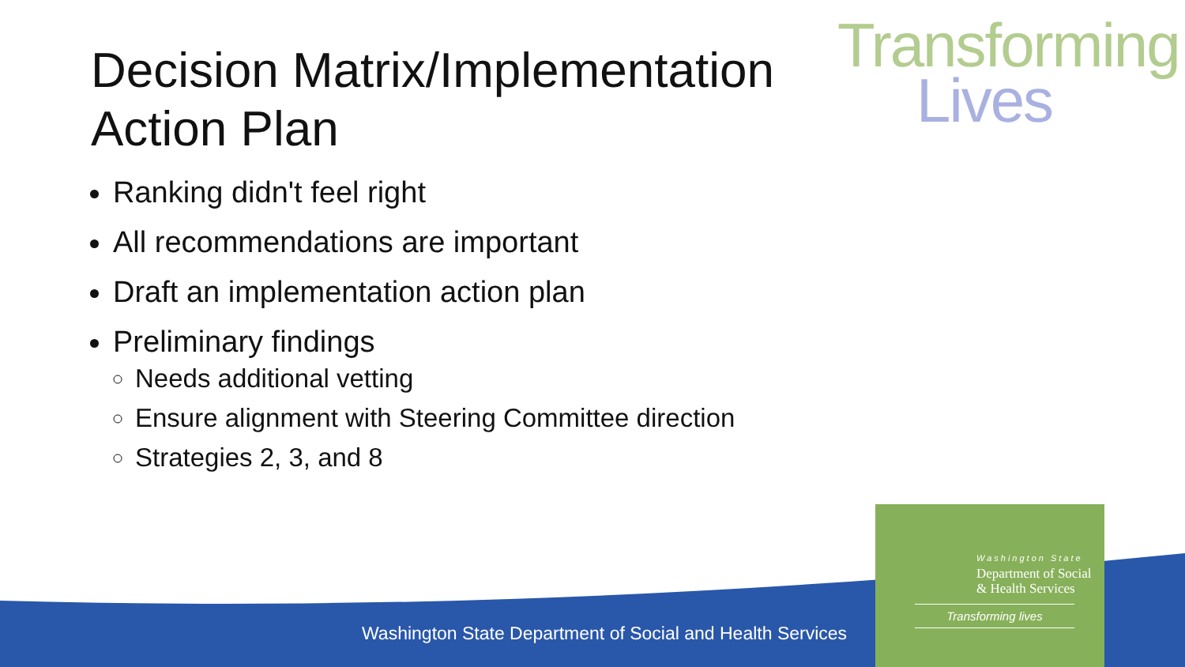Decision Matrix/Implementation Action Plan
Transforming
Lives
Ranking didn't feel right
All recommendations are important
Draft an implementation action plan
Preliminary findings
Needs additional vetting
Ensure alignment with Steering Committee direction
Strategies 2, 3, and 8
Washington State Department of Social and Health Services
Washington State
Department of Social
& Health Services
Transforming lives